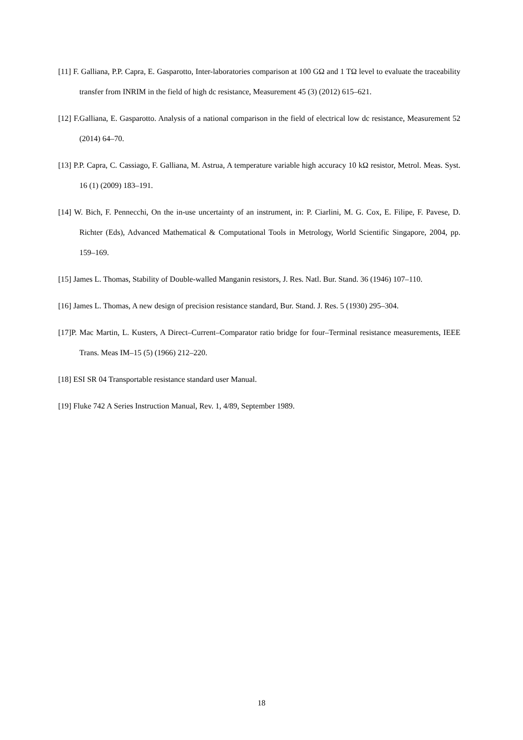[11] F. Galliana, P.P. Capra, E. Gasparotto, Inter-laboratories comparison at 100 GΩ and 1 TΩ level to evaluate the traceability transfer from INRIM in the field of high dc resistance, Measurement 45 (3) (2012) 615–621.
[12] F.Galliana, E. Gasparotto. Analysis of a national comparison in the field of electrical low dc resistance, Measurement 52 (2014) 64–70.
[13] P.P. Capra, C. Cassiago, F. Galliana, M. Astrua, A temperature variable high accuracy 10 kΩ resistor, Metrol. Meas. Syst. 16 (1) (2009) 183–191.
[14] W. Bich, F. Pennecchi, On the in-use uncertainty of an instrument, in: P. Ciarlini, M. G. Cox, E. Filipe, F. Pavese, D. Richter (Eds), Advanced Mathematical & Computational Tools in Metrology, World Scientific Singapore, 2004, pp. 159–169.
[15] James L. Thomas, Stability of Double-walled Manganin resistors, J. Res. Natl. Bur. Stand. 36 (1946) 107–110.
[16] James L. Thomas, A new design of precision resistance standard, Bur. Stand. J. Res. 5 (1930) 295–304.
[17]P. Mac Martin, L. Kusters, A Direct–Current–Comparator ratio bridge for four–Terminal resistance measurements, IEEE Trans. Meas IM–15 (5) (1966) 212–220.
[18] ESI SR 04 Transportable resistance standard user Manual.
[19] Fluke 742 A Series Instruction Manual, Rev. 1, 4/89, September 1989.
18